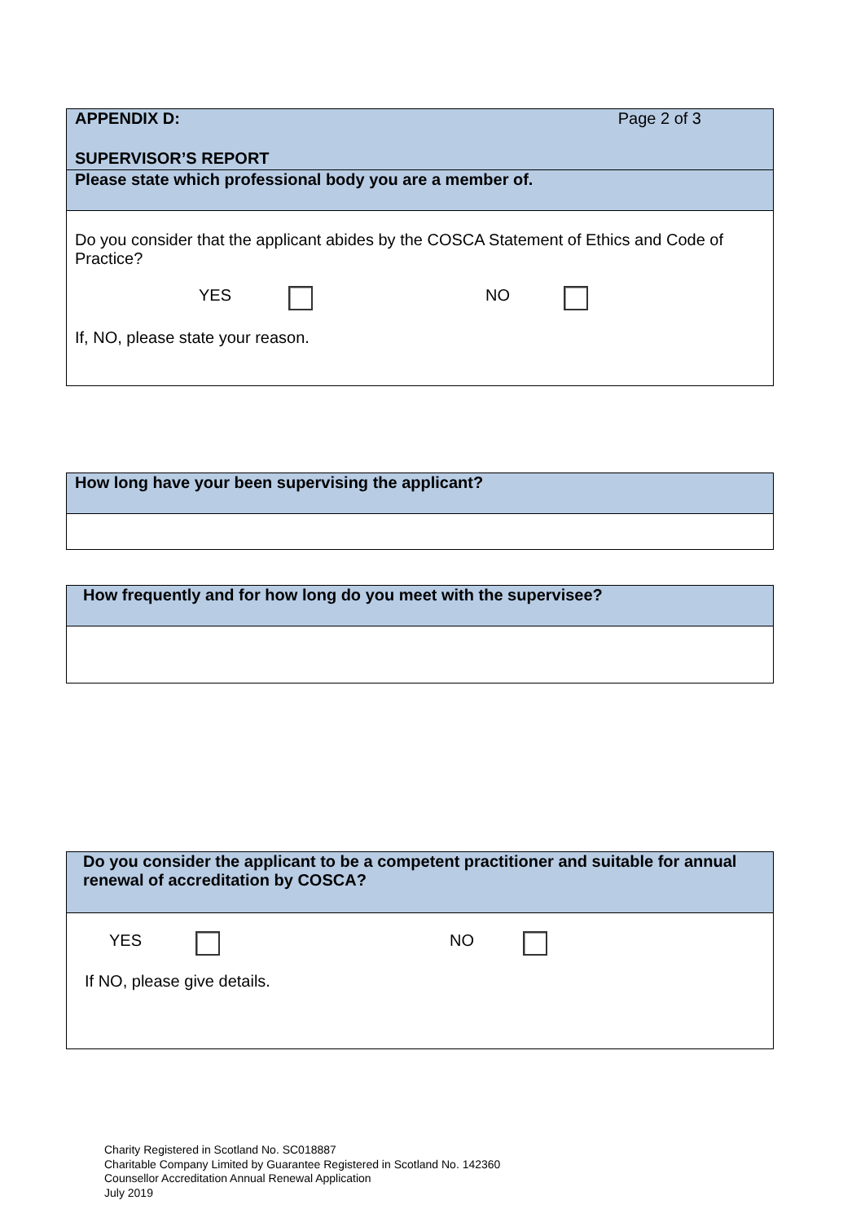| APPENDIX D: Page 2 of 3 SUPERVISOR’S REPORT |
| Please state which professional body you are a member of. |
| Do you consider that the applicant abides by the COSCA Statement of Ethics and Code of Practice? YES NO If, NO, please state your reason. |
| How long have your been supervising the applicant? |
| How frequently and for how long do you meet with the supervisee? |
| Do you consider the applicant to be a competent practitioner and suitable for annual renewal of accreditation by COSCA? |
| YES NO If NO, please give details. |
Charity Registered in Scotland No. SC018887
Charitable Company Limited by Guarantee Registered in Scotland No. 142360
Counsellor Accreditation Annual Renewal Application
July 2019